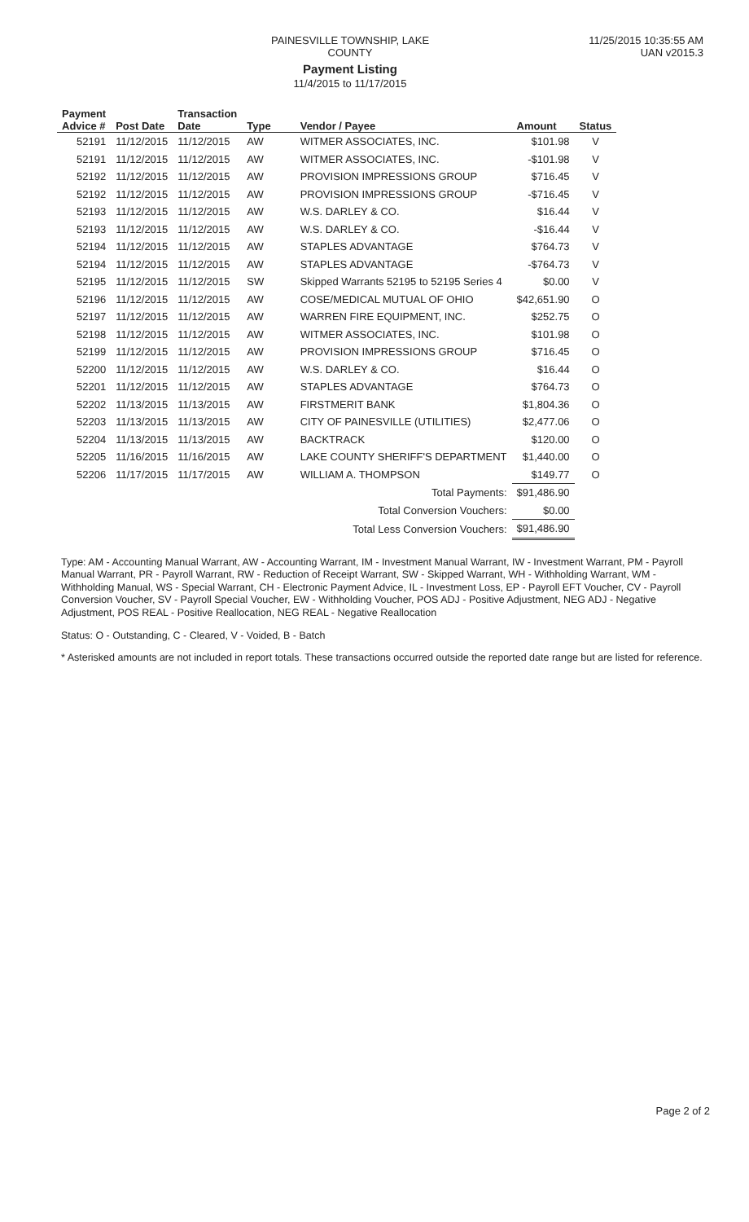PAINESVILLE TOWNSHIP, LAKE COUNTY
Payment Listing
11/4/2015 to 11/17/2015
11/25/2015 10:35:55 AM
UAN v2015.3
| Payment Advice # | Post Date | Transaction Date | Type | Vendor / Payee | Amount | Status |
| --- | --- | --- | --- | --- | --- | --- |
| 52191 | 11/12/2015 | 11/12/2015 | AW | WITMER ASSOCIATES, INC. | $101.98 | V |
| 52191 | 11/12/2015 | 11/12/2015 | AW | WITMER ASSOCIATES, INC. | -$101.98 | V |
| 52192 | 11/12/2015 | 11/12/2015 | AW | PROVISION IMPRESSIONS GROUP | $716.45 | V |
| 52192 | 11/12/2015 | 11/12/2015 | AW | PROVISION IMPRESSIONS GROUP | -$716.45 | V |
| 52193 | 11/12/2015 | 11/12/2015 | AW | W.S. DARLEY & CO. | $16.44 | V |
| 52193 | 11/12/2015 | 11/12/2015 | AW | W.S. DARLEY & CO. | -$16.44 | V |
| 52194 | 11/12/2015 | 11/12/2015 | AW | STAPLES ADVANTAGE | $764.73 | V |
| 52194 | 11/12/2015 | 11/12/2015 | AW | STAPLES ADVANTAGE | -$764.73 | V |
| 52195 | 11/12/2015 | 11/12/2015 | SW | Skipped Warrants 52195 to 52195 Series 4 | $0.00 | V |
| 52196 | 11/12/2015 | 11/12/2015 | AW | COSE/MEDICAL MUTUAL OF OHIO | $42,651.90 | O |
| 52197 | 11/12/2015 | 11/12/2015 | AW | WARREN FIRE EQUIPMENT, INC. | $252.75 | O |
| 52198 | 11/12/2015 | 11/12/2015 | AW | WITMER ASSOCIATES, INC. | $101.98 | O |
| 52199 | 11/12/2015 | 11/12/2015 | AW | PROVISION IMPRESSIONS GROUP | $716.45 | O |
| 52200 | 11/12/2015 | 11/12/2015 | AW | W.S. DARLEY & CO. | $16.44 | O |
| 52201 | 11/12/2015 | 11/12/2015 | AW | STAPLES ADVANTAGE | $764.73 | O |
| 52202 | 11/13/2015 | 11/13/2015 | AW | FIRSTMERIT BANK | $1,804.36 | O |
| 52203 | 11/13/2015 | 11/13/2015 | AW | CITY OF PAINESVILLE (UTILITIES) | $2,477.06 | O |
| 52204 | 11/13/2015 | 11/13/2015 | AW | BACKTRACK | $120.00 | O |
| 52205 | 11/16/2015 | 11/16/2015 | AW | LAKE COUNTY SHERIFF'S DEPARTMENT | $1,440.00 | O |
| 52206 | 11/17/2015 | 11/17/2015 | AW | WILLIAM A. THOMPSON | $149.77 | O |
| Total Payments: | | | | | $91,486.90 | |
| Total Conversion Vouchers: | | | | | $0.00 | |
| Total Less Conversion Vouchers: | | | | | $91,486.90 | |
Type: AM - Accounting Manual Warrant, AW - Accounting Warrant, IM - Investment Manual Warrant, IW - Investment Warrant, PM - Payroll Manual Warrant, PR - Payroll Warrant, RW - Reduction of Receipt Warrant, SW - Skipped Warrant, WH - Withholding Warrant, WM - Withholding Manual, WS - Special Warrant, CH - Electronic Payment Advice, IL - Investment Loss, EP - Payroll EFT Voucher, CV - Payroll Conversion Voucher, SV - Payroll Special Voucher, EW - Withholding Voucher, POS ADJ - Positive Adjustment, NEG ADJ - Negative Adjustment, POS REAL - Positive Reallocation, NEG REAL - Negative Reallocation
Status: O - Outstanding, C - Cleared, V - Voided, B - Batch
* Asterisked amounts are not included in report totals. These transactions occurred outside the reported date range but are listed for reference.
Page 2 of 2